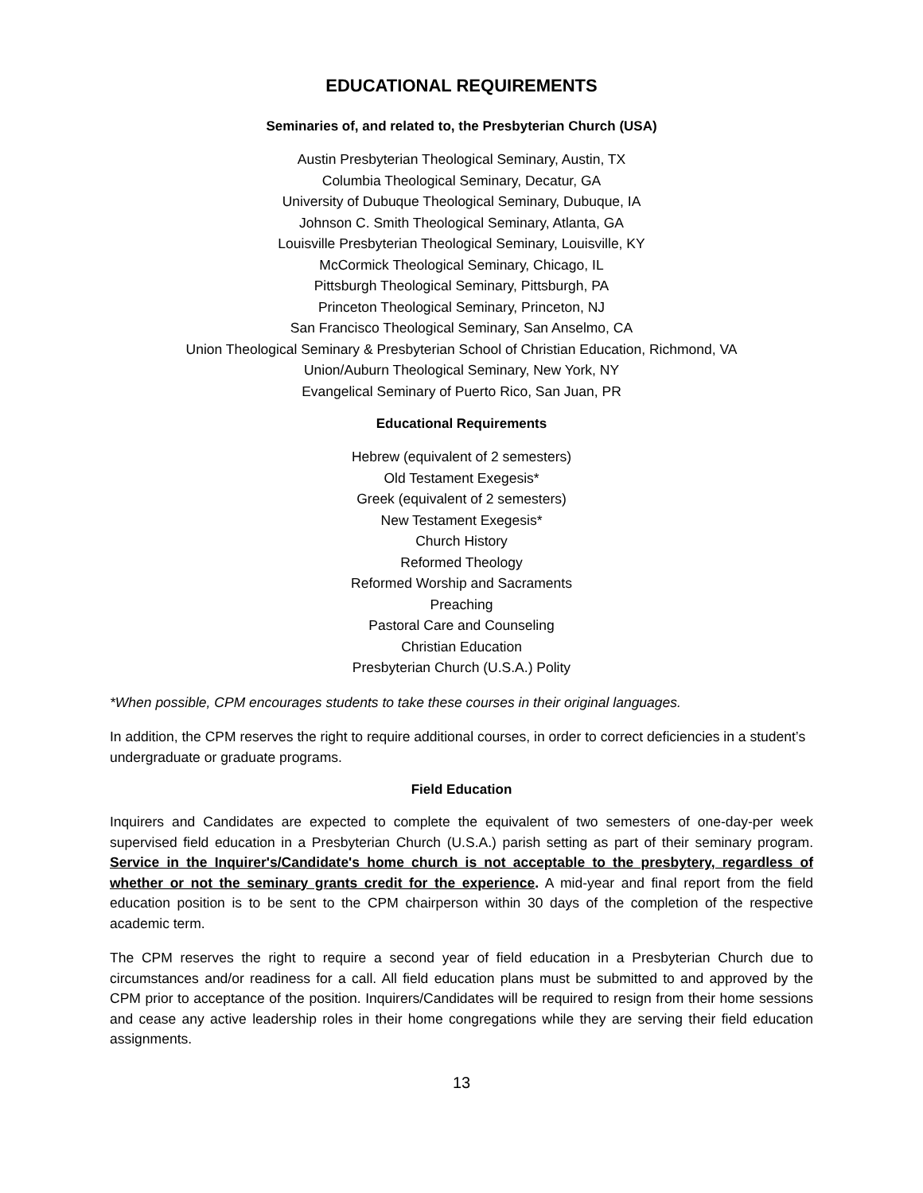EDUCATIONAL REQUIREMENTS
Seminaries of, and related to, the Presbyterian Church (USA)
Austin Presbyterian Theological Seminary, Austin, TX
Columbia Theological Seminary, Decatur, GA
University of Dubuque Theological Seminary, Dubuque, IA
Johnson C. Smith Theological Seminary, Atlanta, GA
Louisville Presbyterian Theological Seminary, Louisville, KY
McCormick Theological Seminary, Chicago, IL
Pittsburgh Theological Seminary, Pittsburgh, PA
Princeton Theological Seminary, Princeton, NJ
San Francisco Theological Seminary, San Anselmo, CA
Union Theological Seminary & Presbyterian School of Christian Education, Richmond, VA
Union/Auburn Theological Seminary, New York, NY
Evangelical Seminary of Puerto Rico, San Juan, PR
Educational Requirements
Hebrew (equivalent of 2 semesters)
Old Testament Exegesis*
Greek (equivalent of 2 semesters)
New Testament Exegesis*
Church History
Reformed Theology
Reformed Worship and Sacraments
Preaching
Pastoral Care and Counseling
Christian Education
Presbyterian Church (U.S.A.) Polity
*When possible, CPM encourages students to take these courses in their original languages.
In addition, the CPM reserves the right to require additional courses, in order to correct deficiencies in a student’s undergraduate or graduate programs.
Field Education
Inquirers and Candidates are expected to complete the equivalent of two semesters of one-day-per week supervised field education in a Presbyterian Church (U.S.A.) parish setting as part of their seminary program. Service in the Inquirer's/Candidate's home church is not acceptable to the presbytery, regardless of whether or not the seminary grants credit for the experience. A mid-year and final report from the field education position is to be sent to the CPM chairperson within 30 days of the completion of the respective academic term.
The CPM reserves the right to require a second year of field education in a Presbyterian Church due to circumstances and/or readiness for a call. All field education plans must be submitted to and approved by the CPM prior to acceptance of the position. Inquirers/Candidates will be required to resign from their home sessions and cease any active leadership roles in their home congregations while they are serving their field education assignments.
13